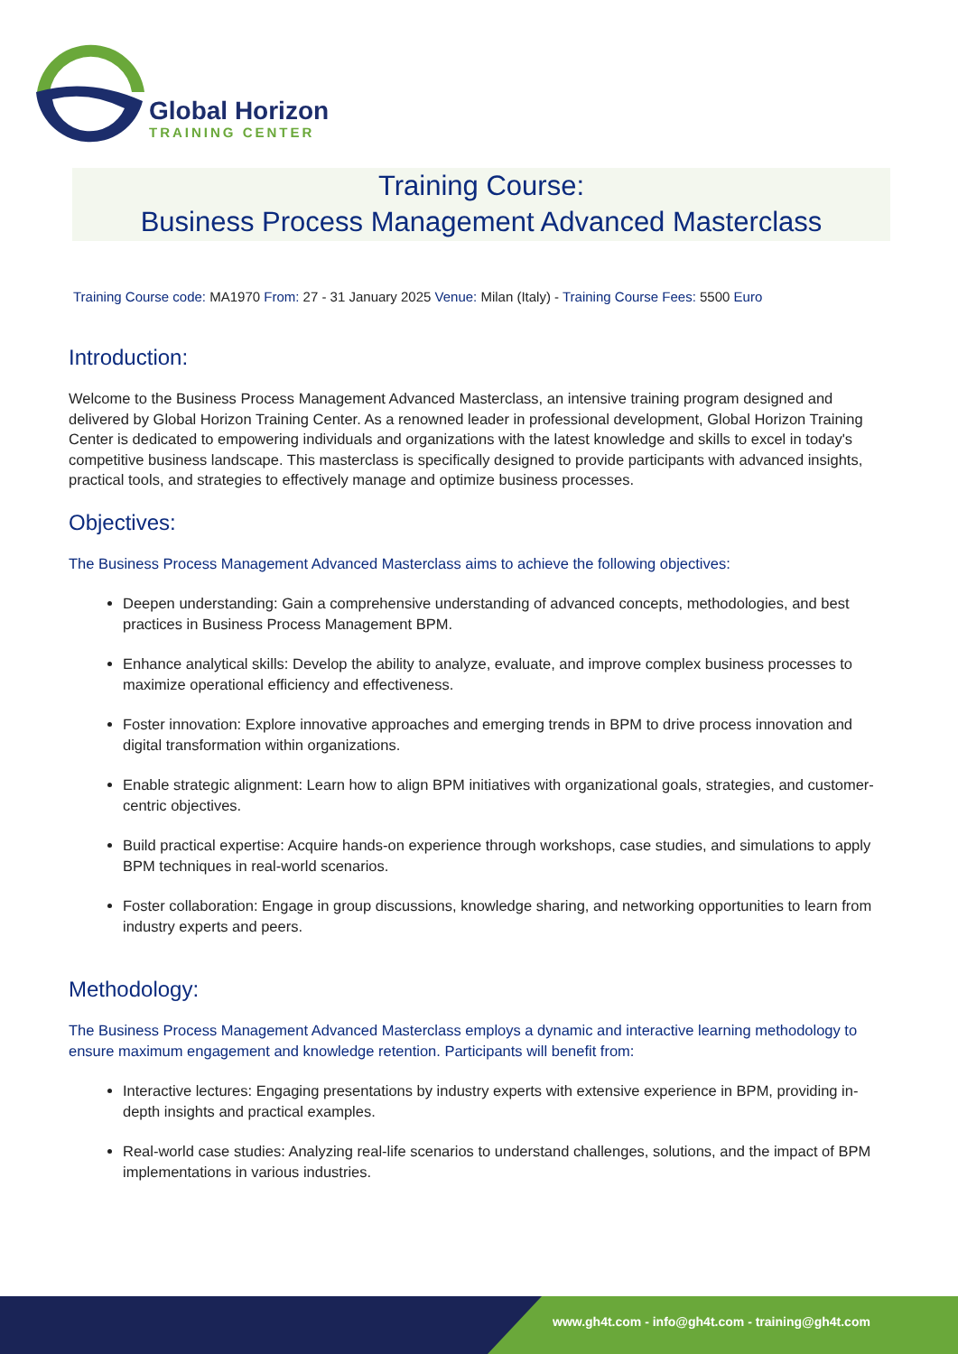Global Horizon
TRAINING CENTER
Training Course:
Business Process Management Advanced Masterclass
Training Course code: MA1970 From: 27 - 31 January 2025 Venue: Milan (Italy) - Training Course Fees: 5500 Euro
Introduction:
Welcome to the Business Process Management Advanced Masterclass, an intensive training program designed and delivered by Global Horizon Training Center. As a renowned leader in professional development, Global Horizon Training Center is dedicated to empowering individuals and organizations with the latest knowledge and skills to excel in today's competitive business landscape. This masterclass is specifically designed to provide participants with advanced insights, practical tools, and strategies to effectively manage and optimize business processes.
Objectives:
The Business Process Management Advanced Masterclass aims to achieve the following objectives:
Deepen understanding: Gain a comprehensive understanding of advanced concepts, methodologies, and best practices in Business Process Management BPM.
Enhance analytical skills: Develop the ability to analyze, evaluate, and improve complex business processes to maximize operational efficiency and effectiveness.
Foster innovation: Explore innovative approaches and emerging trends in BPM to drive process innovation and digital transformation within organizations.
Enable strategic alignment: Learn how to align BPM initiatives with organizational goals, strategies, and customer-centric objectives.
Build practical expertise: Acquire hands-on experience through workshops, case studies, and simulations to apply BPM techniques in real-world scenarios.
Foster collaboration: Engage in group discussions, knowledge sharing, and networking opportunities to learn from industry experts and peers.
Methodology:
The Business Process Management Advanced Masterclass employs a dynamic and interactive learning methodology to ensure maximum engagement and knowledge retention. Participants will benefit from:
Interactive lectures: Engaging presentations by industry experts with extensive experience in BPM, providing in-depth insights and practical examples.
Real-world case studies: Analyzing real-life scenarios to understand challenges, solutions, and the impact of BPM implementations in various industries.
www.gh4t.com - info@gh4t.com - training@gh4t.com